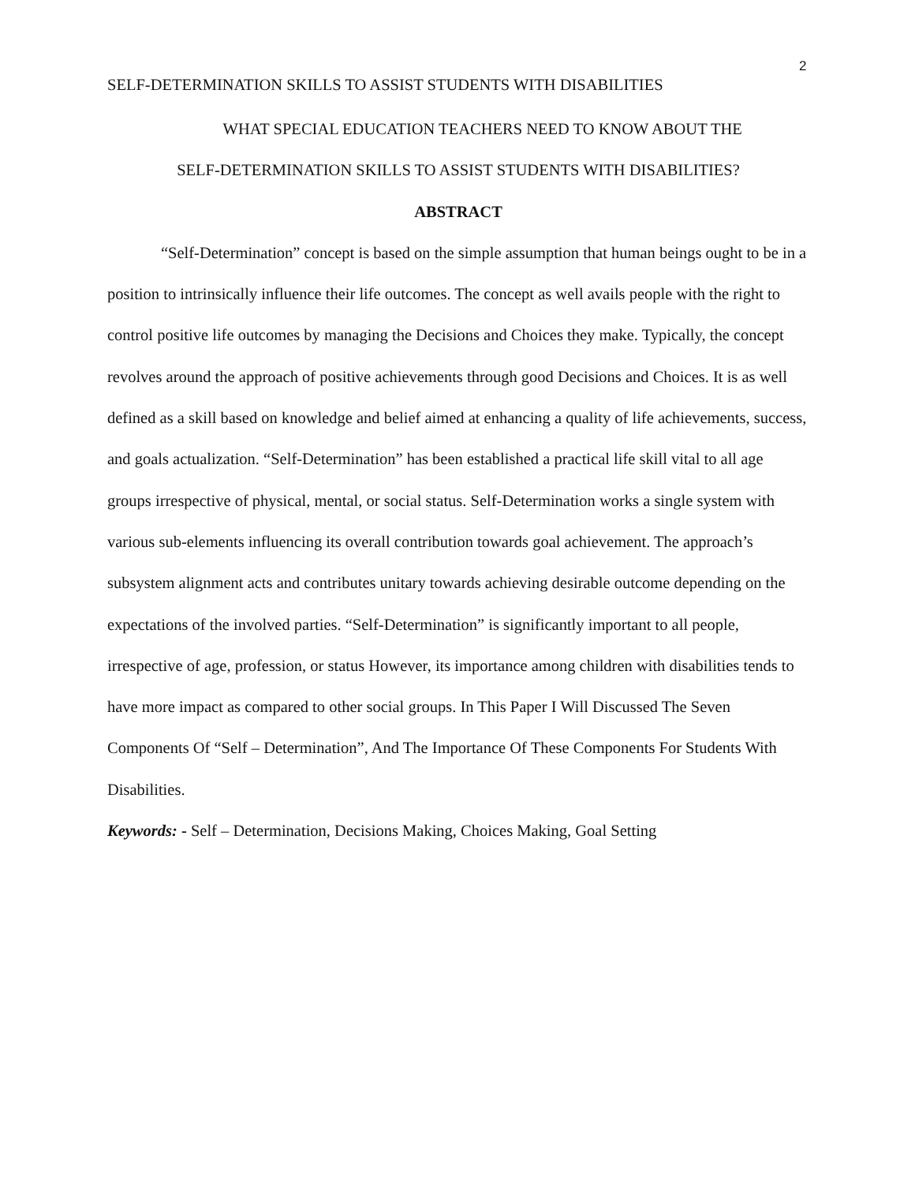2
SELF-DETERMINATION SKILLS TO ASSIST STUDENTS WITH DISABILITIES
WHAT SPECIAL EDUCATION TEACHERS NEED TO KNOW ABOUT THE
SELF-DETERMINATION SKILLS TO ASSIST STUDENTS WITH DISABILITIES?
ABSTRACT
“Self-Determination” concept is based on the simple assumption that human beings ought to be in a position to intrinsically influence their life outcomes. The concept as well avails people with the right to control positive life outcomes by managing the Decisions and Choices they make. Typically, the concept revolves around the approach of positive achievements through good Decisions and Choices. It is as well defined as a skill based on knowledge and belief aimed at enhancing a quality of life achievements, success, and goals actualization. “Self-Determination” has been established a practical life skill vital to all age groups irrespective of physical, mental, or social status. Self-Determination works a single system with various sub-elements influencing its overall contribution towards goal achievement. The approach’s subsystem alignment acts and contributes unitary towards achieving desirable outcome depending on the expectations of the involved parties. “Self-Determination” is significantly important to all people, irrespective of age, profession, or status However, its importance among children with disabilities tends to have more impact as compared to other social groups. In This Paper I Will Discussed The Seven Components Of “Self – Determination”, And The Importance Of These Components For Students With Disabilities.
Keywords: - Self – Determination, Decisions Making, Choices Making, Goal Setting